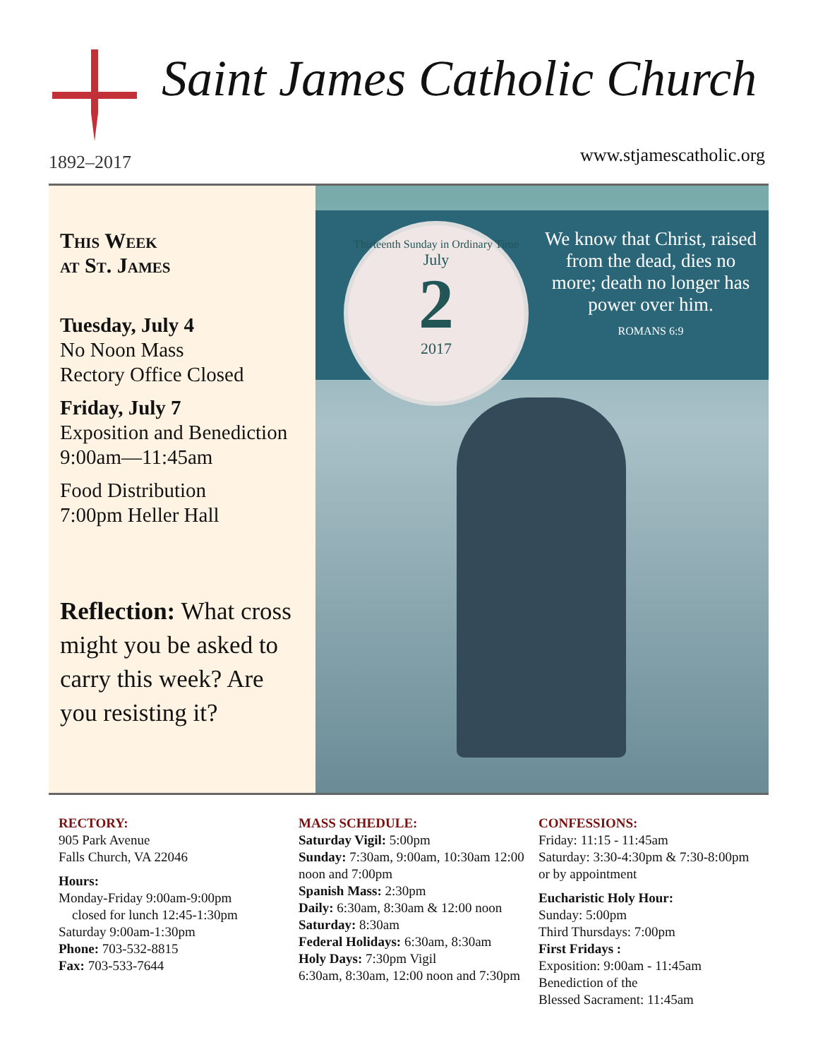Saint James Catholic Church
1892–2017 www.stjamescatholic.org
This Week
at St. James
Tuesday, July 4
No Noon Mass
Rectory Office Closed
Friday, July 7
Exposition and Benediction
9:00am—11:45am
Food Distribution
7:00pm Heller Hall
Reflection: What cross might you be asked to carry this week? Are you resisting it?
Thirteenth Sunday in Ordinary Time
July
2
2017
We know that Christ, raised from the dead, dies no more; death no longer has power over him.
ROMANS 6:9
RECTORY:
905 Park Avenue
Falls Church, VA 22046
Hours:
Monday-Friday 9:00am-9:00pm
closed for lunch 12:45-1:30pm
Saturday 9:00am-1:30pm
Phone: 703-532-8815
Fax: 703-533-7644
MASS SCHEDULE:
Saturday Vigil: 5:00pm
Sunday: 7:30am, 9:00am, 10:30am 12:00 noon and 7:00pm
Spanish Mass: 2:30pm
Daily: 6:30am, 8:30am & 12:00 noon
Saturday: 8:30am
Federal Holidays: 6:30am, 8:30am
Holy Days: 7:30pm Vigil
6:30am, 8:30am, 12:00 noon and 7:30pm
CONFESSIONS:
Friday: 11:15 - 11:45am
Saturday: 3:30-4:30pm & 7:30-8:00pm
or by appointment
Eucharistic Holy Hour:
Sunday: 5:00pm
Third Thursdays: 7:00pm
First Fridays :
Exposition: 9:00am - 11:45am
Benediction of the
Blessed Sacrament: 11:45am